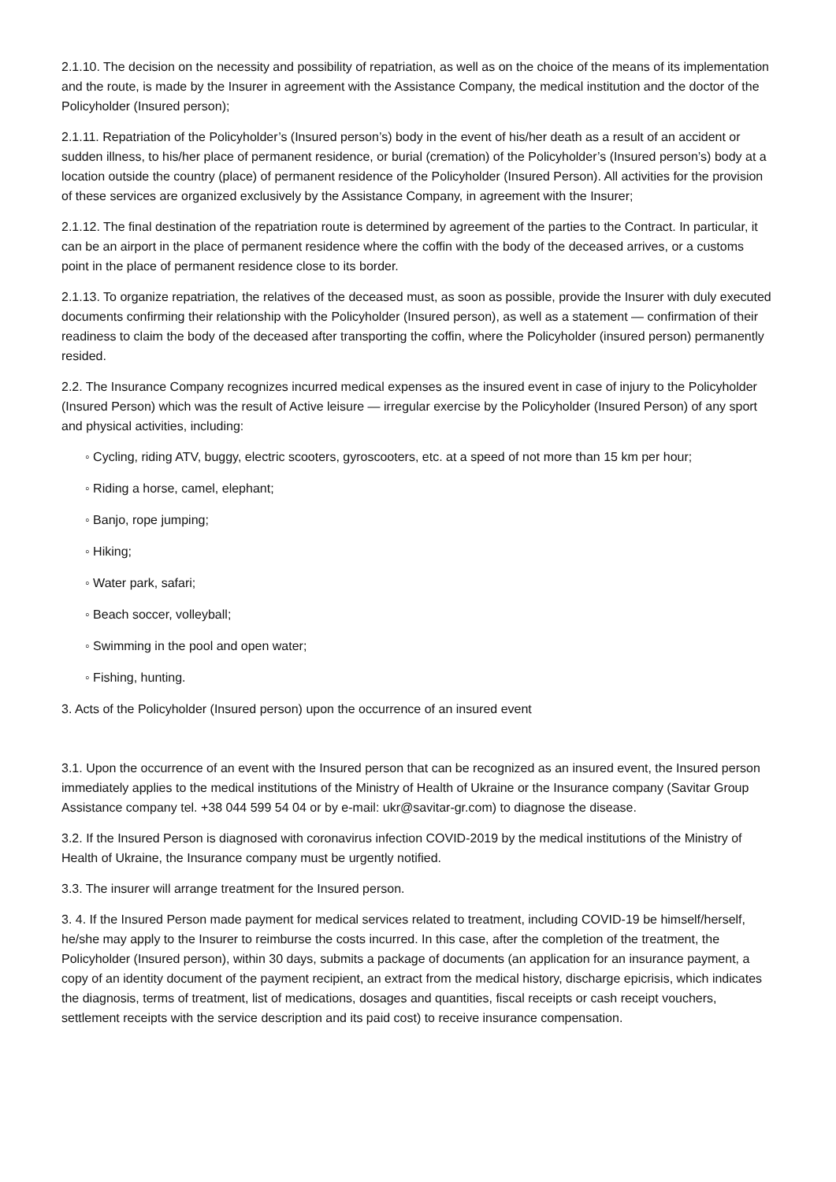2.1.10. The decision on the necessity and possibility of repatriation, as well as on the choice of the means of its implementation and the route, is made by the Insurer in agreement with the Assistance Company, the medical institution and the doctor of the Policyholder (Insured person);
2.1.11. Repatriation of the Policyholder’s (Insured person’s) body in the event of his/her death as a result of an accident or sudden illness, to his/her place of permanent residence, or burial (cremation) of the Policyholder’s (Insured person’s) body at a location outside the country (place) of permanent residence of the Policyholder (Insured Person). All activities for the provision of these services are organized exclusively by the Assistance Company, in agreement with the Insurer;
2.1.12. The final destination of the repatriation route is determined by agreement of the parties to the Contract. In particular, it can be an airport in the place of permanent residence where the coffin with the body of the deceased arrives, or a customs point in the place of permanent residence close to its border.
2.1.13. To organize repatriation, the relatives of the deceased must, as soon as possible, provide the Insurer with duly executed documents confirming their relationship with the Policyholder (Insured person), as well as a statement — confirmation of their readiness to claim the body of the deceased after transporting the coffin, where the Policyholder (insured person) permanently resided.
2.2. The Insurance Company recognizes incurred medical expenses as the insured event in case of injury to the Policyholder (Insured Person) which was the result of Active leisure — irregular exercise by the Policyholder (Insured Person) of any sport and physical activities, including:
◦ Cycling, riding ATV, buggy, electric scooters, gyroscooters, etc. at a speed of not more than 15 km per hour;
◦ Riding a horse, camel, elephant;
◦ Banjo, rope jumping;
◦ Hiking;
◦ Water park, safari;
◦ Beach soccer, volleyball;
◦ Swimming in the pool and open water;
◦ Fishing, hunting.
3. Acts of the Policyholder (Insured person) upon the occurrence of an insured event
3.1. Upon the occurrence of an event with the Insured person that can be recognized as an insured event, the Insured person immediately applies to the medical institutions of the Ministry of Health of Ukraine or the Insurance company (Savitar Group Assistance company tel. +38 044 599 54 04 or by e-mail: ukr@savitar-gr.com) to diagnose the disease.
3.2. If the Insured Person is diagnosed with coronavirus infection COVID-2019 by the medical institutions of the Ministry of Health of Ukraine, the Insurance company must be urgently notified.
3.3. The insurer will arrange treatment for the Insured person.
3. 4. If the Insured Person made payment for medical services related to treatment, including COVID-19 be himself/herself, he/she may apply to the Insurer to reimburse the costs incurred. In this case, after the completion of the treatment, the Policyholder (Insured person), within 30 days, submits a package of documents (an application for an insurance payment, a copy of an identity document of the payment recipient, an extract from the medical history, discharge epicrisis, which indicates the diagnosis, terms of treatment, list of medications, dosages and quantities, fiscal receipts or cash receipt vouchers, settlement receipts with the service description and its paid cost) to receive insurance compensation.